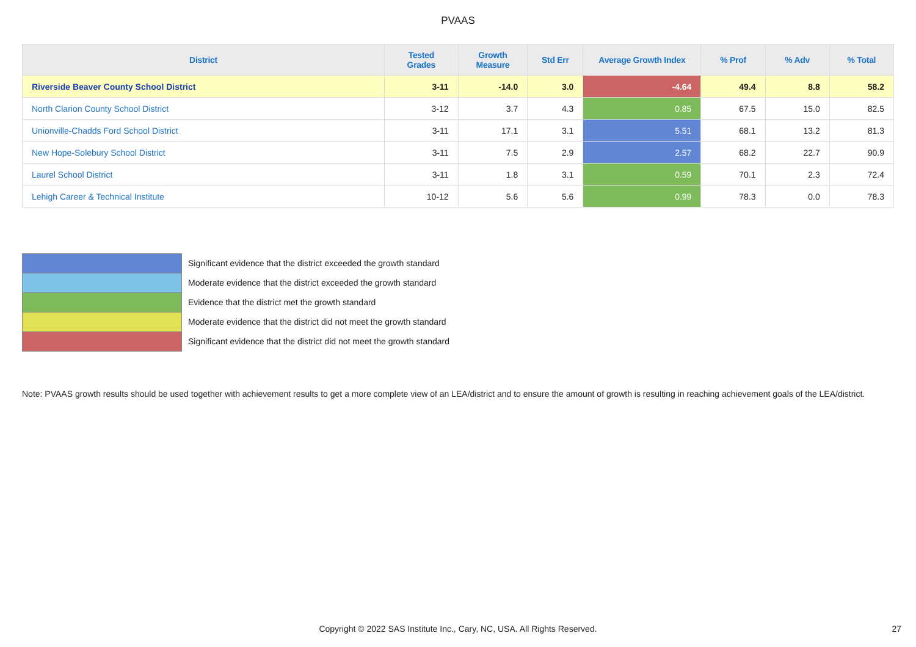PVAAS
| District | Tested Grades | Growth Measure | Std Err | Average Growth Index | % Prof | % Adv | % Total |
| --- | --- | --- | --- | --- | --- | --- | --- |
| Riverside Beaver County School District | 3-11 | -14.0 | 3.0 | -4.64 | 49.4 | 8.8 | 58.2 |
| North Clarion County School District | 3-12 | 3.7 | 4.3 | 0.85 | 67.5 | 15.0 | 82.5 |
| Unionville-Chadds Ford School District | 3-11 | 17.1 | 3.1 | 5.51 | 68.1 | 13.2 | 81.3 |
| New Hope-Solebury School District | 3-11 | 7.5 | 2.9 | 2.57 | 68.2 | 22.7 | 90.9 |
| Laurel School District | 3-11 | 1.8 | 3.1 | 0.59 | 70.1 | 2.3 | 72.4 |
| Lehigh Career & Technical Institute | 10-12 | 5.6 | 5.6 | 0.99 | 78.3 | 0.0 | 78.3 |
Significant evidence that the district exceeded the growth standard
Moderate evidence that the district exceeded the growth standard
Evidence that the district met the growth standard
Moderate evidence that the district did not meet the growth standard
Significant evidence that the district did not meet the growth standard
Note: PVAAS growth results should be used together with achievement results to get a more complete view of an LEA/district and to ensure the amount of growth is resulting in reaching achievement goals of the LEA/district.
Copyright © 2022 SAS Institute Inc., Cary, NC, USA. All Rights Reserved.
27